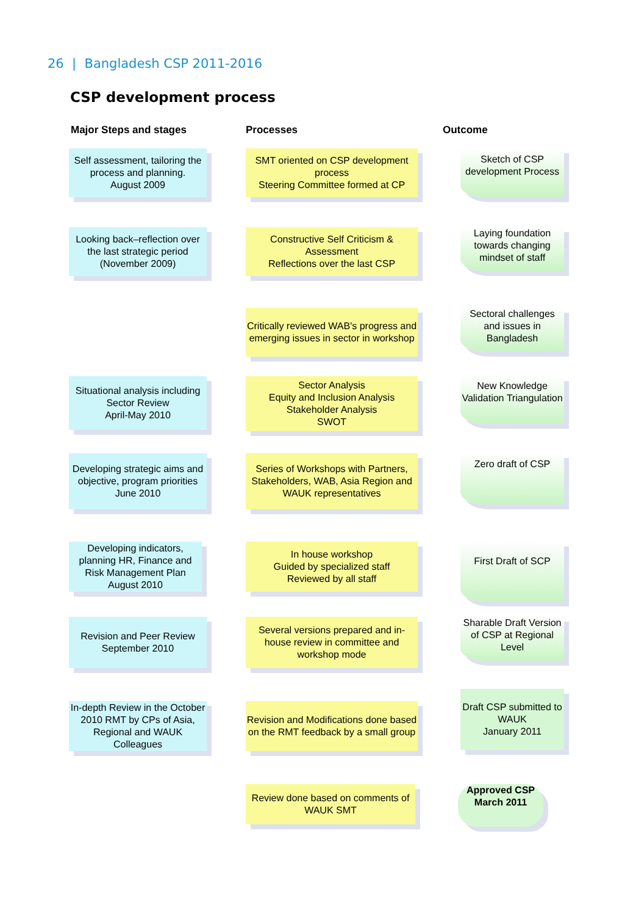26 | Bangladesh CSP 2011-2016
CSP development process
Major Steps and stages Processes Outcome
Self assessment, tailoring the process and planning.
August 2009
SMT oriented on CSP development process
Steering Committee formed at CP
Sketch of CSP development Process
Looking back–reflection over the last strategic period (November 2009)
Constructive Self Criticism & Assessment
Reflections over the last CSP
Laying foundation towards changing mindset of staff
Critically reviewed WAB's progress and emerging issues in sector in workshop
Sectoral challenges and issues in Bangladesh
Situational analysis including Sector Review
April-May 2010
Sector Analysis
Equity and Inclusion Analysis
Stakeholder Analysis
SWOT
New Knowledge Validation Triangulation
Developing strategic aims and objective, program priorities
June 2010
Series of Workshops with Partners, Stakeholders, WAB, Asia Region and WAUK representatives
Zero draft of CSP
Developing indicators, planning HR, Finance and Risk Management Plan
August 2010
In house workshop
Guided by specialized staff
Reviewed by all staff
First Draft of SCP
Revision and Peer Review
September 2010
Several versions prepared and in-house review in committee and workshop mode
Sharable Draft Version of CSP at Regional Level
In-depth Review in the October 2010 RMT by CPs of Asia, Regional and WAUK Colleagues
Revision and Modifications done based on the RMT feedback by a small group
Draft CSP submitted to WAUK
January 2011
Review done based on comments of WAUK SMT
Approved CSP
March 2011